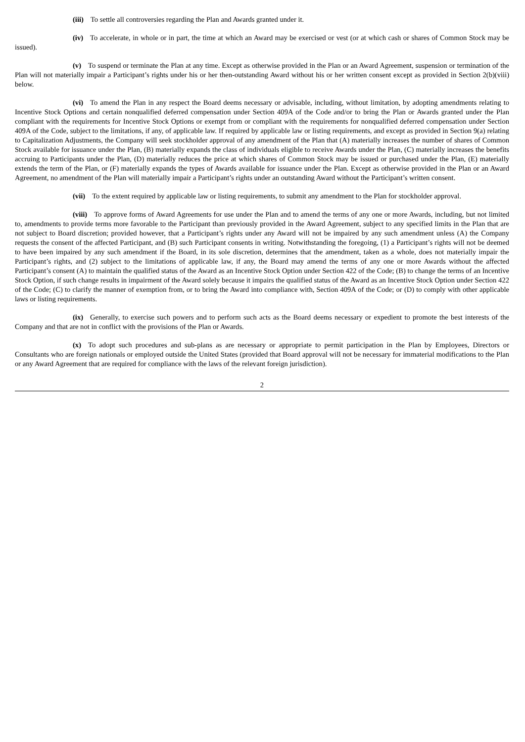(iii) To settle all controversies regarding the Plan and Awards granted under it.
(iv) To accelerate, in whole or in part, the time at which an Award may be exercised or vest (or at which cash or shares of Common Stock may be issued).
(v) To suspend or terminate the Plan at any time. Except as otherwise provided in the Plan or an Award Agreement, suspension or termination of the Plan will not materially impair a Participant’s rights under his or her then-outstanding Award without his or her written consent except as provided in Section 2(b)(viii) below.
(vi) To amend the Plan in any respect the Board deems necessary or advisable, including, without limitation, by adopting amendments relating to Incentive Stock Options and certain nonqualified deferred compensation under Section 409A of the Code and/or to bring the Plan or Awards granted under the Plan compliant with the requirements for Incentive Stock Options or exempt from or compliant with the requirements for nonqualified deferred compensation under Section 409A of the Code, subject to the limitations, if any, of applicable law. If required by applicable law or listing requirements, and except as provided in Section 9(a) relating to Capitalization Adjustments, the Company will seek stockholder approval of any amendment of the Plan that (A) materially increases the number of shares of Common Stock available for issuance under the Plan, (B) materially expands the class of individuals eligible to receive Awards under the Plan, (C) materially increases the benefits accruing to Participants under the Plan, (D) materially reduces the price at which shares of Common Stock may be issued or purchased under the Plan, (E) materially extends the term of the Plan, or (F) materially expands the types of Awards available for issuance under the Plan. Except as otherwise provided in the Plan or an Award Agreement, no amendment of the Plan will materially impair a Participant’s rights under an outstanding Award without the Participant’s written consent.
(vii) To the extent required by applicable law or listing requirements, to submit any amendment to the Plan for stockholder approval.
(viii) To approve forms of Award Agreements for use under the Plan and to amend the terms of any one or more Awards, including, but not limited to, amendments to provide terms more favorable to the Participant than previously provided in the Award Agreement, subject to any specified limits in the Plan that are not subject to Board discretion; provided however, that a Participant’s rights under any Award will not be impaired by any such amendment unless (A) the Company requests the consent of the affected Participant, and (B) such Participant consents in writing. Notwithstanding the foregoing, (1) a Participant’s rights will not be deemed to have been impaired by any such amendment if the Board, in its sole discretion, determines that the amendment, taken as a whole, does not materially impair the Participant’s rights, and (2) subject to the limitations of applicable law, if any, the Board may amend the terms of any one or more Awards without the affected Participant’s consent (A) to maintain the qualified status of the Award as an Incentive Stock Option under Section 422 of the Code; (B) to change the terms of an Incentive Stock Option, if such change results in impairment of the Award solely because it impairs the qualified status of the Award as an Incentive Stock Option under Section 422 of the Code; (C) to clarify the manner of exemption from, or to bring the Award into compliance with, Section 409A of the Code; or (D) to comply with other applicable laws or listing requirements.
(ix) Generally, to exercise such powers and to perform such acts as the Board deems necessary or expedient to promote the best interests of the Company and that are not in conflict with the provisions of the Plan or Awards.
(x) To adopt such procedures and sub-plans as are necessary or appropriate to permit participation in the Plan by Employees, Directors or Consultants who are foreign nationals or employed outside the United States (provided that Board approval will not be necessary for immaterial modifications to the Plan or any Award Agreement that are required for compliance with the laws of the relevant foreign jurisdiction).
2